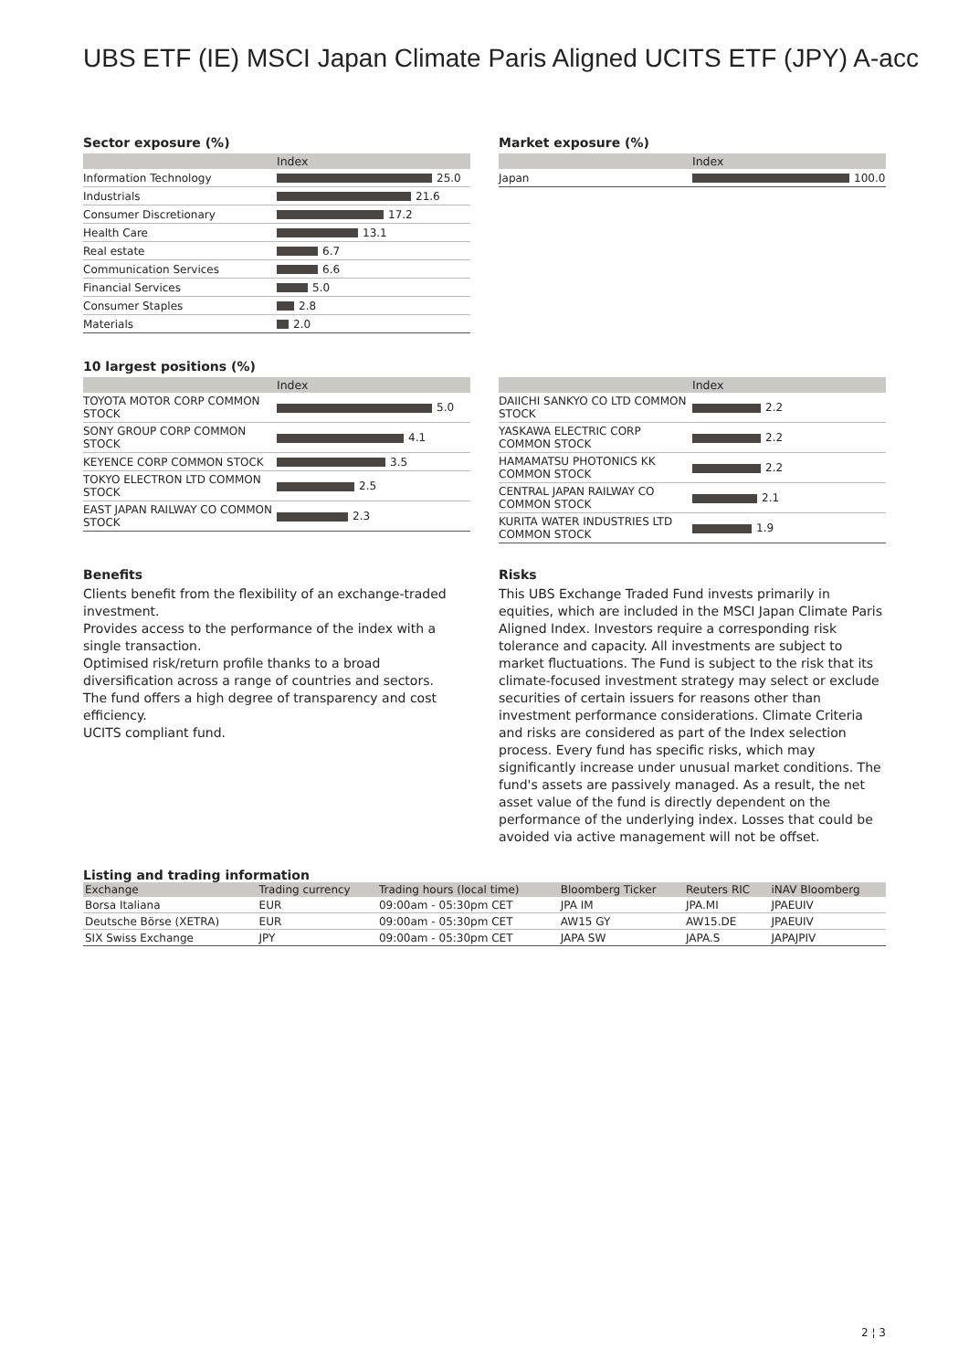UBS ETF (IE) MSCI Japan Climate Paris Aligned UCITS ETF (JPY) A-acc
Sector exposure (%)
| | Index |
| --- | --- |
| Information Technology | 25.0 |
| Industrials | 21.6 |
| Consumer Discretionary | 17.2 |
| Health Care | 13.1 |
| Real estate | 6.7 |
| Communication Services | 6.6 |
| Financial Services | 5.0 |
| Consumer Staples | 2.8 |
| Materials | 2.0 |
Market exposure (%)
| | Index |
| --- | --- |
| Japan | 100.0 |
10 largest positions (%)
| | Index |
| --- | --- |
| TOYOTA MOTOR CORP COMMON STOCK | 5.0 |
| SONY GROUP CORP COMMON STOCK | 4.1 |
| KEYENCE CORP COMMON STOCK | 3.5 |
| TOKYO ELECTRON LTD COMMON STOCK | 2.5 |
| EAST JAPAN RAILWAY CO COMMON STOCK | 2.3 |
| | Index |
| --- | --- |
| DAIICHI SANKYO CO LTD COMMON STOCK | 2.2 |
| YASKAWA ELECTRIC CORP COMMON STOCK | 2.2 |
| HAMAMATSU PHOTONICS KK COMMON STOCK | 2.2 |
| CENTRAL JAPAN RAILWAY CO COMMON STOCK | 2.1 |
| KURITA WATER INDUSTRIES LTD COMMON STOCK | 1.9 |
Benefits
Clients benefit from the flexibility of an exchange-traded investment.
Provides access to the performance of the index with a single transaction.
Optimised risk/return profile thanks to a broad diversification across a range of countries and sectors.
The fund offers a high degree of transparency and cost efficiency.
UCITS compliant fund.
Risks
This UBS Exchange Traded Fund invests primarily in equities, which are included in the MSCI Japan Climate Paris Aligned Index. Investors require a corresponding risk tolerance and capacity. All investments are subject to market fluctuations. The Fund is subject to the risk that its climate-focused investment strategy may select or exclude securities of certain issuers for reasons other than investment performance considerations. Climate Criteria and risks are considered as part of the Index selection process. Every fund has specific risks, which may significantly increase under unusual market conditions. The fund's assets are passively managed. As a result, the net asset value of the fund is directly dependent on the performance of the underlying index. Losses that could be avoided via active management will not be offset.
Listing and trading information
| Exchange | Trading currency | Trading hours (local time) | Bloomberg Ticker | Reuters RIC | iNAV Bloomberg |
| --- | --- | --- | --- | --- | --- |
| Borsa Italiana | EUR | 09:00am - 05:30pm CET | JPA IM | JPA.MI | JPAEUIV |
| Deutsche Börse (XETRA) | EUR | 09:00am - 05:30pm CET | AW15 GY | AW15.DE | JPAEUIV |
| SIX Swiss Exchange | JPY | 09:00am - 05:30pm CET | JAPA SW | JAPA.S | JAPAJPIV |
2 ¦ 3